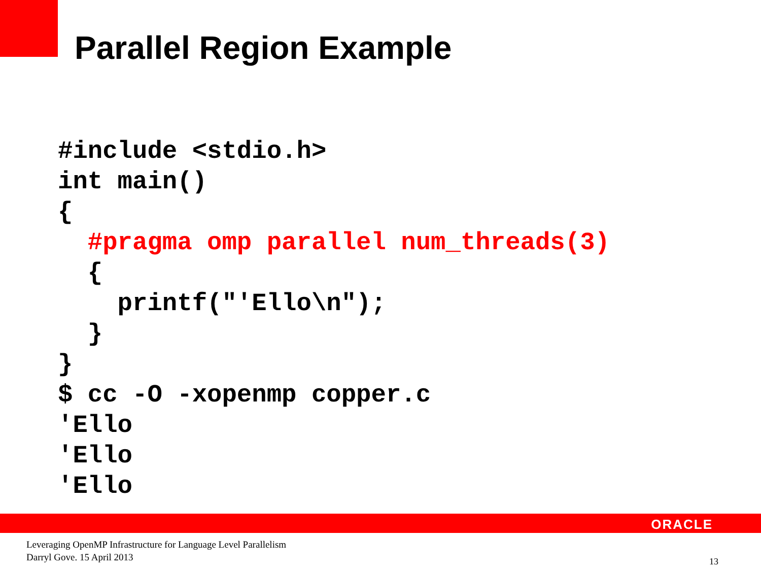Parallel Region Example
#include <stdio.h>
int main()
{
  #pragma omp parallel num_threads(3)
  {
    printf("'Ello\n");
  }
}
$ cc -O -xopenmp copper.c
'Ello
'Ello
'Ello
ORACLE
Leveraging OpenMP Infrastructure for Language Level Parallelism
Darryl Gove. 15 April 2013
13